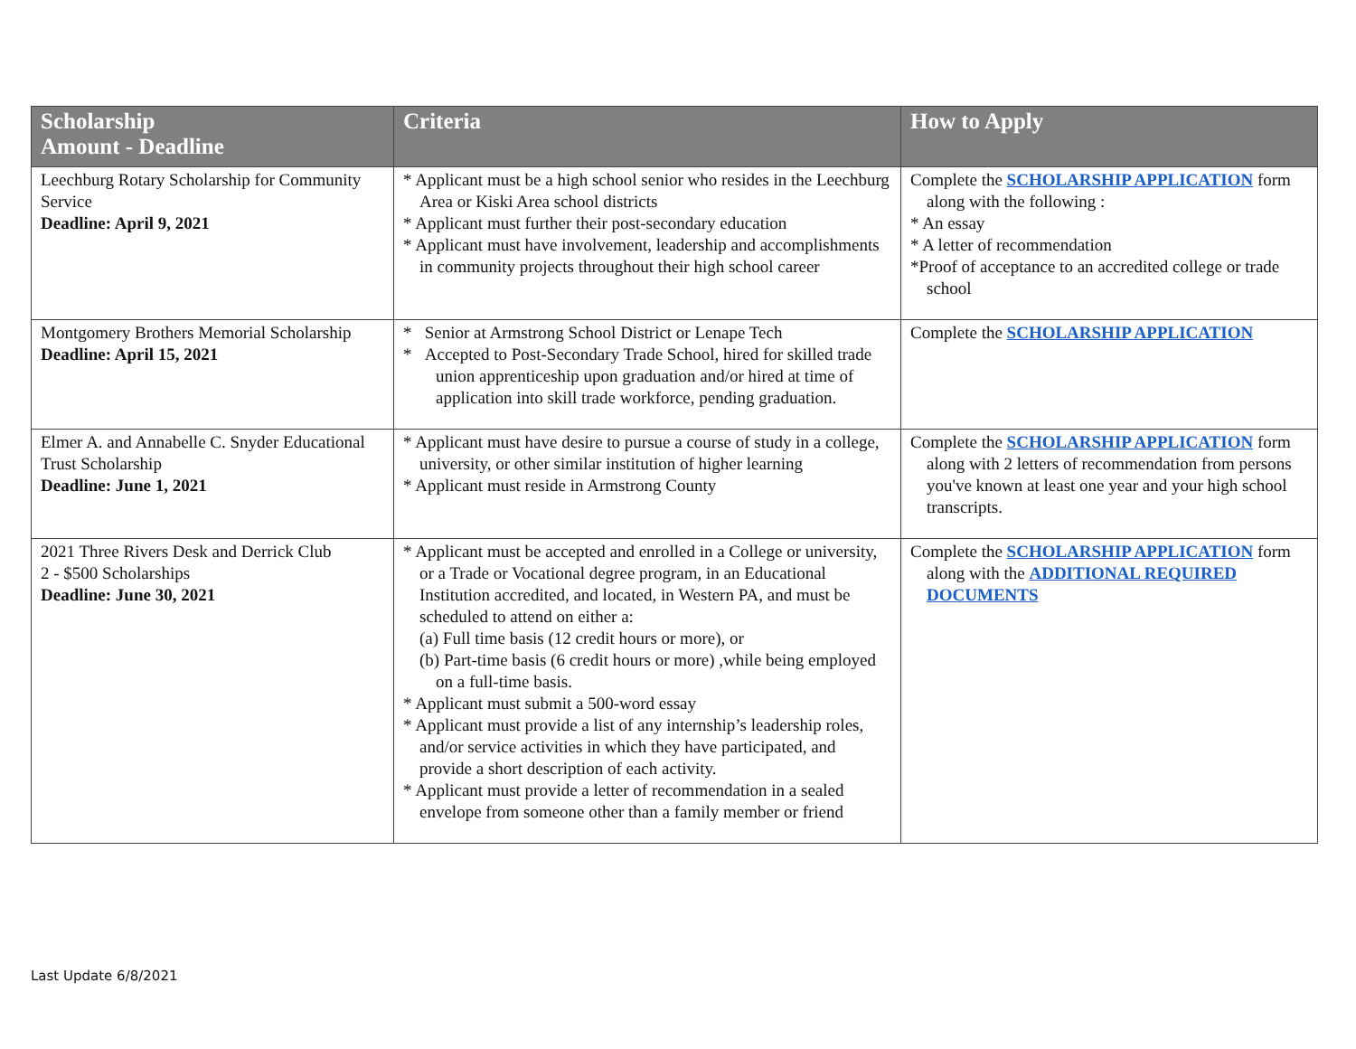| Scholarship Amount - Deadline | Criteria | How to Apply |
| --- | --- | --- |
| Leechburg Rotary Scholarship for Community Service Deadline: April 9, 2021 | * Applicant must be a high school senior who resides in the Leechburg Area or Kiski Area school districts * Applicant must further their post-secondary education * Applicant must have involvement, leadership and accomplishments in community projects throughout their high school career | Complete the SCHOLARSHIP APPLICATION form along with the following : * An essay * A letter of recommendation *Proof of acceptance to an accredited college or trade school |
| Montgomery Brothers Memorial Scholarship Deadline: April 15, 2021 | * Senior at Armstrong School District or Lenape Tech * Accepted to Post-Secondary Trade School, hired for skilled trade union apprenticeship upon graduation and/or hired at time of application into skill trade workforce, pending graduation. | Complete the SCHOLARSHIP APPLICATION |
| Elmer A. and Annabelle C. Snyder Educational Trust Scholarship Deadline: June 1, 2021 | * Applicant must have desire to pursue a course of study in a college, university, or other similar institution of higher learning * Applicant must reside in Armstrong County | Complete the SCHOLARSHIP APPLICATION form along with 2 letters of recommendation from persons you've known at least one year and your high school transcripts. |
| 2021 Three Rivers Desk and Derrick Club 2 - $500 Scholarships Deadline: June 30, 2021 | * Applicant must be accepted and enrolled in a College or university, or a Trade or Vocational degree program, in an Educational Institution accredited, and located, in Western PA, and must be scheduled to attend on either a: (a) Full time basis (12 credit hours or more), or (b) Part-time basis (6 credit hours or more) ,while being employed on a full-time basis. * Applicant must submit a 500-word essay * Applicant must provide a list of any internship’s leadership roles, and/or service activities in which they have participated, and provide a short description of each activity. * Applicant must provide a letter of recommendation in a sealed envelope from someone other than a family member or friend | Complete the SCHOLARSHIP APPLICATION form along with the ADDITIONAL REQUIRED DOCUMENTS |
Last Update 6/8/2021